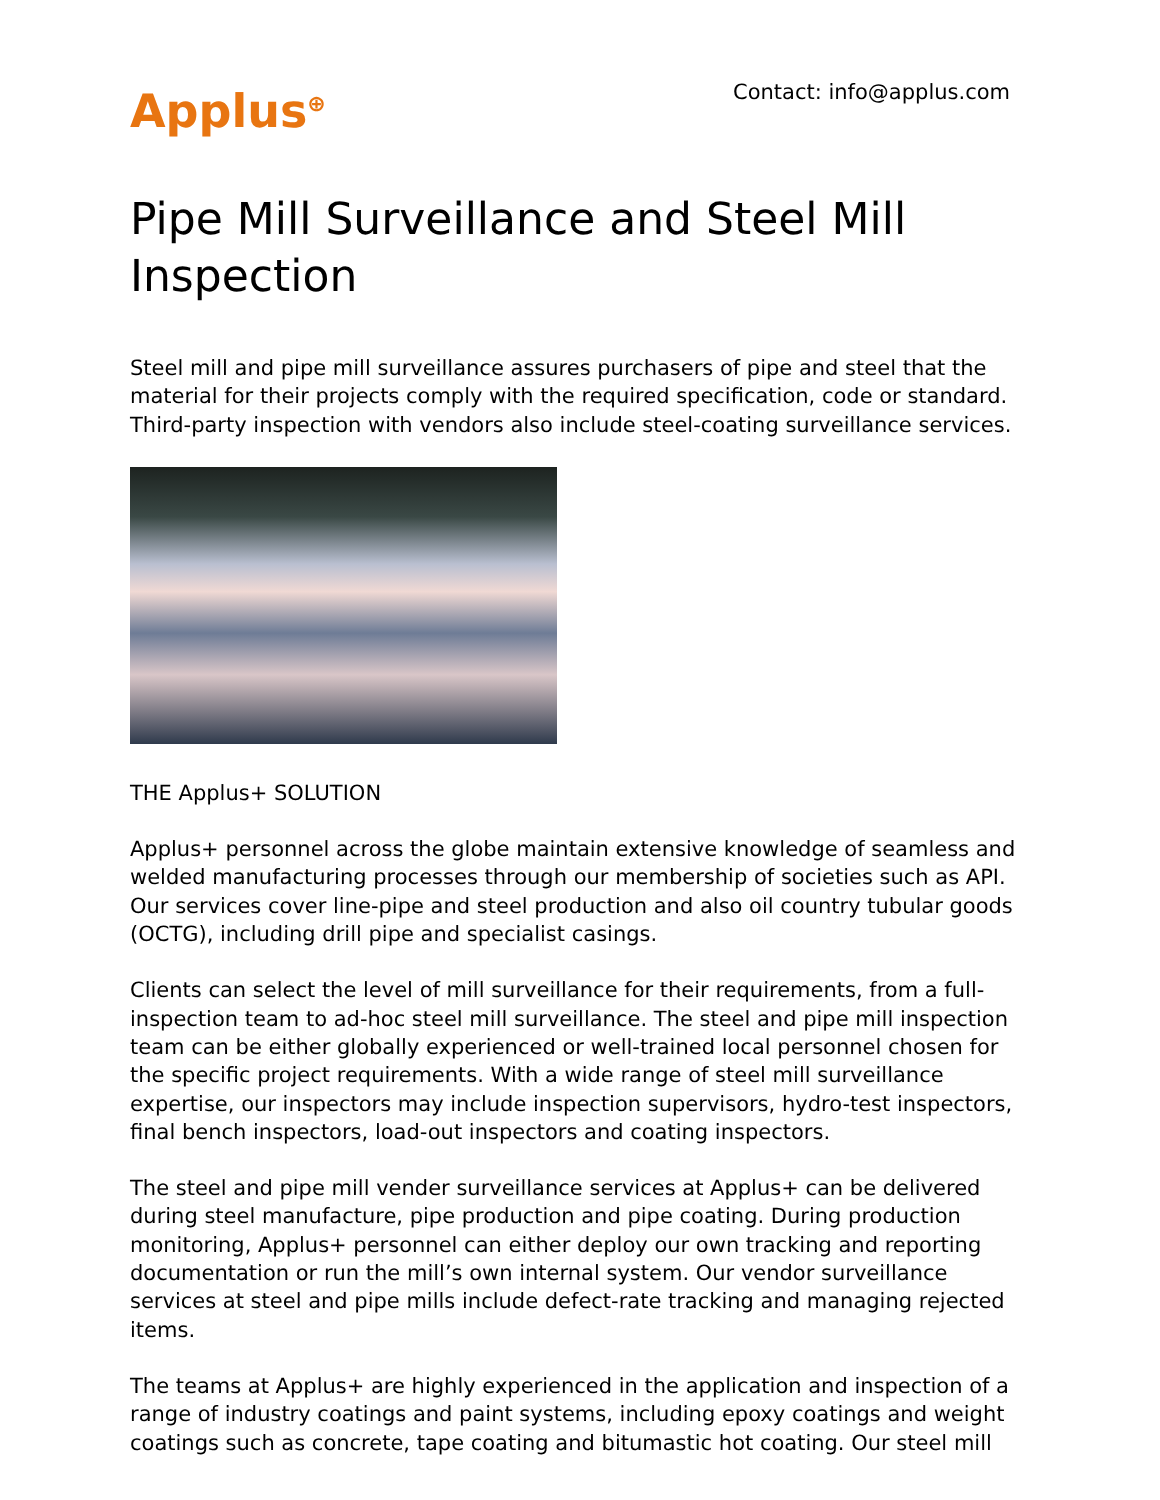Applus<sup>⊕</sup>
Contact: info@applus.com
Pipe Mill Surveillance and Steel Mill Inspection
Steel mill and pipe mill surveillance assures purchasers of pipe and steel that the material for their projects comply with the required specification, code or standard. Third-party inspection with vendors also include steel-coating surveillance services.
THE Applus+ SOLUTION
Applus+ personnel across the globe maintain extensive knowledge of seamless and welded manufacturing processes through our membership of societies such as API. Our services cover line-pipe and steel production and also oil country tubular goods (OCTG), including drill pipe and specialist casings.
Clients can select the level of mill surveillance for their requirements, from a full-inspection team to ad-hoc steel mill surveillance. The steel and pipe mill inspection team can be either globally experienced or well-trained local personnel chosen for the specific project requirements. With a wide range of steel mill surveillance expertise, our inspectors may include inspection supervisors, hydro-test inspectors, final bench inspectors, load-out inspectors and coating inspectors.
The steel and pipe mill vender surveillance services at Applus+ can be delivered during steel manufacture, pipe production and pipe coating. During production monitoring, Applus+ personnel can either deploy our own tracking and reporting documentation or run the mill’s own internal system. Our vendor surveillance services at steel and pipe mills include defect-rate tracking and managing rejected items.
The teams at Applus+ are highly experienced in the application and inspection of a range of industry coatings and paint systems, including epoxy coatings and weight coatings such as concrete, tape coating and bitumastic hot coating. Our steel mill